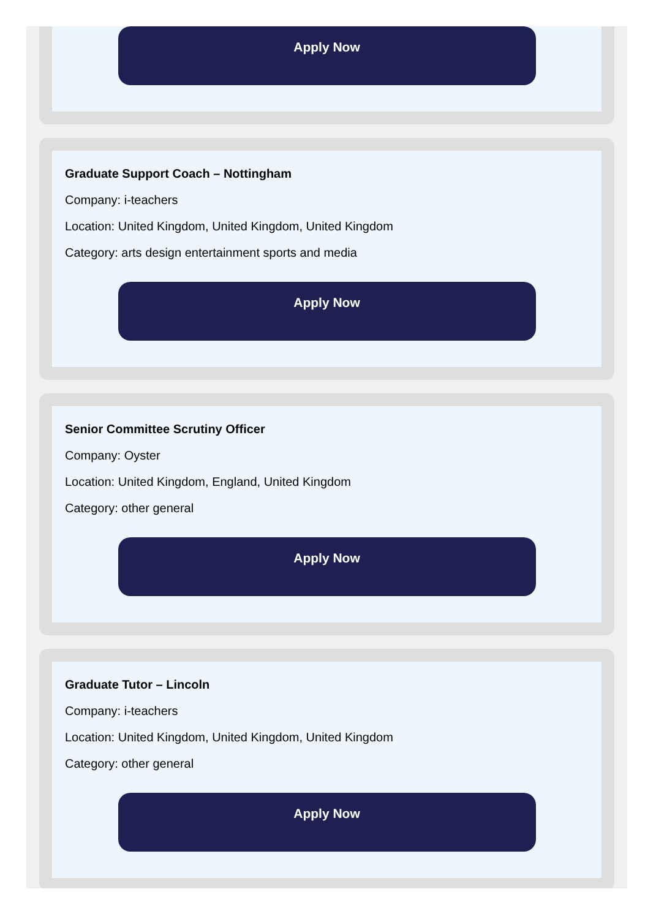Apply Now
Graduate Support Coach – Nottingham
Company: i-teachers
Location: United Kingdom, United Kingdom, United Kingdom
Category: arts design entertainment sports and media
Apply Now
Senior Committee Scrutiny Officer
Company: Oyster
Location: United Kingdom, England, United Kingdom
Category: other general
Apply Now
Graduate Tutor – Lincoln
Company: i-teachers
Location: United Kingdom, United Kingdom, United Kingdom
Category: other general
Apply Now